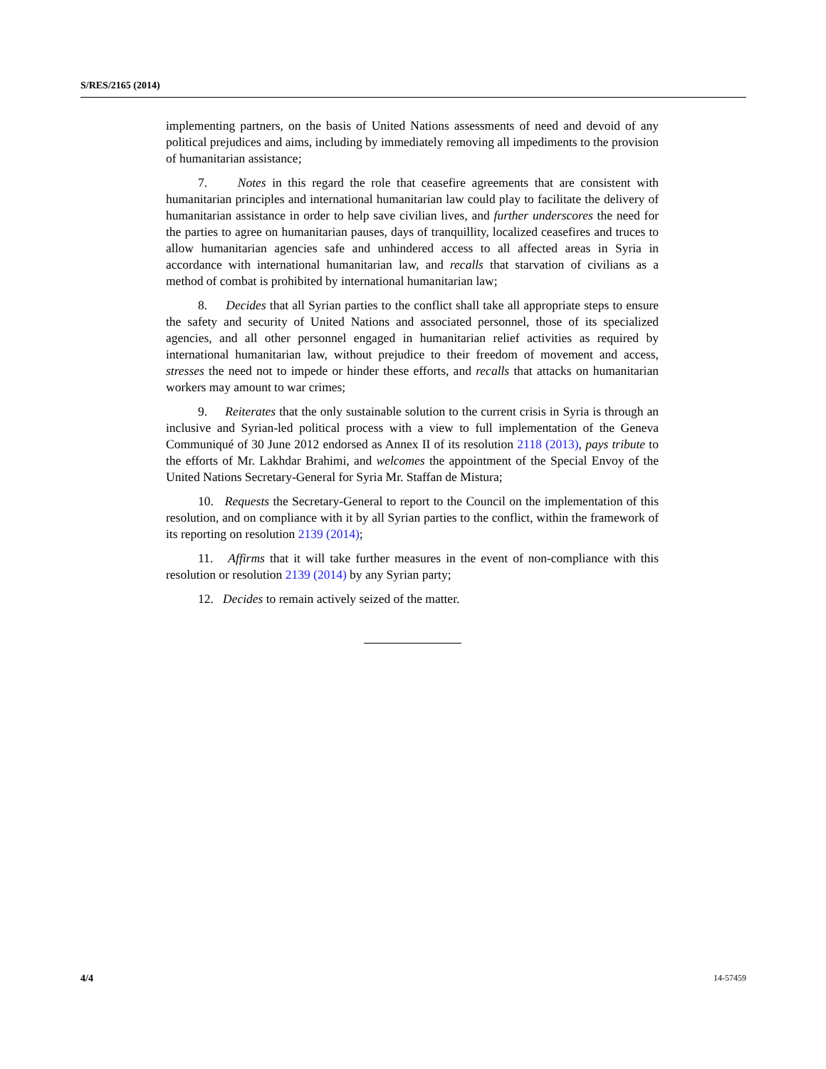S/RES/2165 (2014)
implementing partners, on the basis of United Nations assessments of need and devoid of any political prejudices and aims, including by immediately removing all impediments to the provision of humanitarian assistance;
7. Notes in this regard the role that ceasefire agreements that are consistent with humanitarian principles and international humanitarian law could play to facilitate the delivery of humanitarian assistance in order to help save civilian lives, and further underscores the need for the parties to agree on humanitarian pauses, days of tranquillity, localized ceasefires and truces to allow humanitarian agencies safe and unhindered access to all affected areas in Syria in accordance with international humanitarian law, and recalls that starvation of civilians as a method of combat is prohibited by international humanitarian law;
8. Decides that all Syrian parties to the conflict shall take all appropriate steps to ensure the safety and security of United Nations and associated personnel, those of its specialized agencies, and all other personnel engaged in humanitarian relief activities as required by international humanitarian law, without prejudice to their freedom of movement and access, stresses the need not to impede or hinder these efforts, and recalls that attacks on humanitarian workers may amount to war crimes;
9. Reiterates that the only sustainable solution to the current crisis in Syria is through an inclusive and Syrian-led political process with a view to full implementation of the Geneva Communiqué of 30 June 2012 endorsed as Annex II of its resolution 2118 (2013), pays tribute to the efforts of Mr. Lakhdar Brahimi, and welcomes the appointment of the Special Envoy of the United Nations Secretary-General for Syria Mr. Staffan de Mistura;
10. Requests the Secretary-General to report to the Council on the implementation of this resolution, and on compliance with it by all Syrian parties to the conflict, within the framework of its reporting on resolution 2139 (2014);
11. Affirms that it will take further measures in the event of non-compliance with this resolution or resolution 2139 (2014) by any Syrian party;
12. Decides to remain actively seized of the matter.
4/4 14-57459